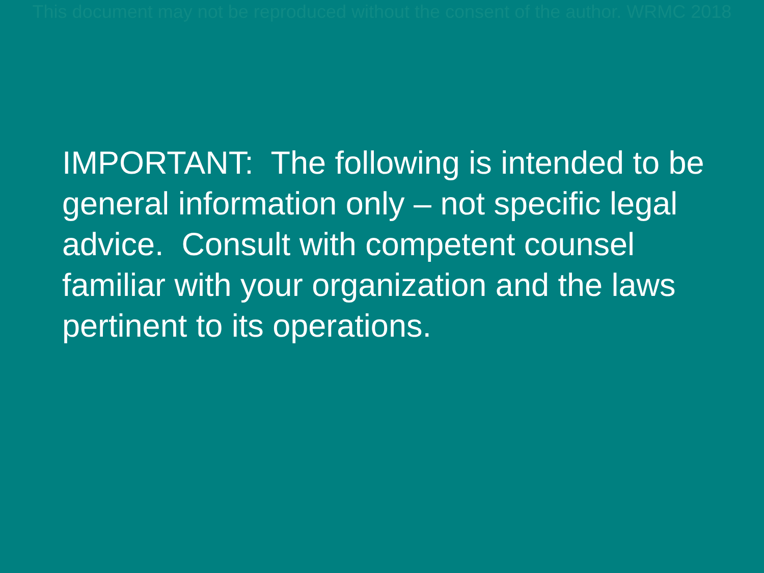This document may not be reproduced without the consent of the author. WRMC 2018
IMPORTANT: The following is intended to be general information only – not specific legal advice. Consult with competent counsel familiar with your organization and the laws pertinent to its operations.